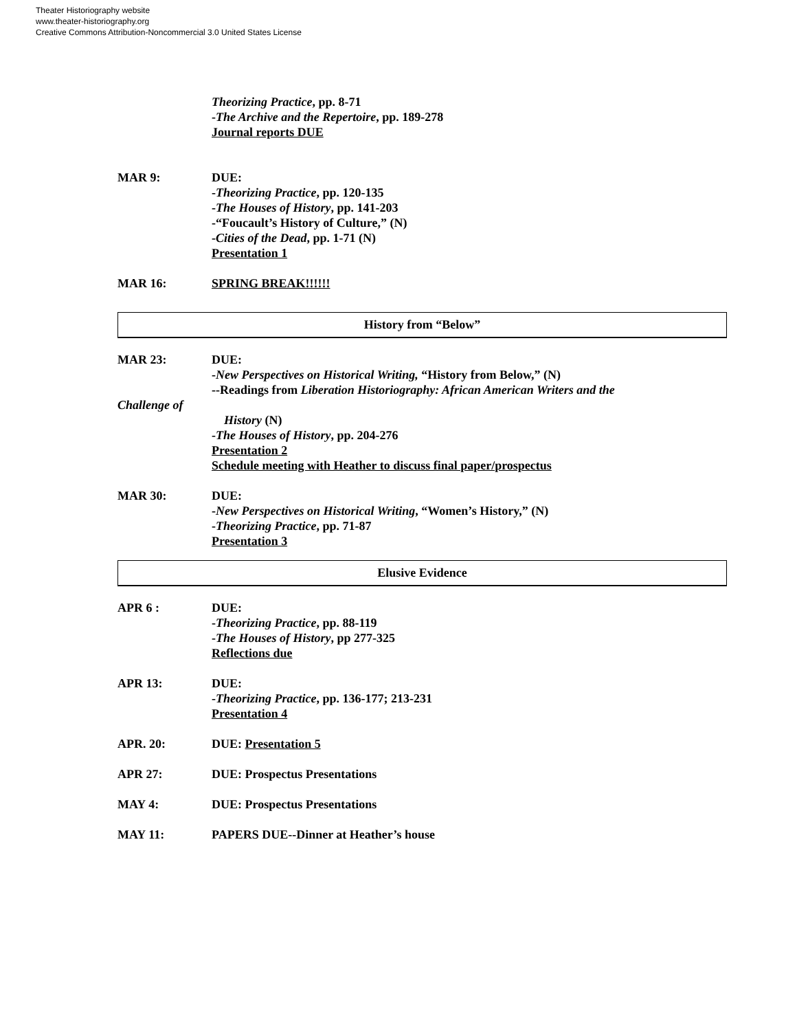Theater Historiography website
www.theater-historiography.org
Creative Commons Attribution-Noncommercial 3.0 United States License
Theorizing Practice, pp. 8-71
-The Archive and the Repertoire, pp. 189-278
Journal reports DUE
MAR 9: DUE:
-Theorizing Practice, pp. 120-135
-The Houses of History, pp. 141-203
-“Foucault’s History of Culture,” (N)
-Cities of the Dead, pp. 1-71 (N)
Presentation 1
MAR 16: SPRING BREAK!!!!!!
History from “Below”
MAR 23: DUE:
-New Perspectives on Historical Writing, “History from Below,” (N)
--Readings from Liberation Historiography: African American Writers and the
Challenge of
History (N)
-The Houses of History, pp. 204-276
Presentation 2
Schedule meeting with Heather to discuss final paper/prospectus
MAR 30: DUE:
-New Perspectives on Historical Writing, “Women’s History,” (N)
-Theorizing Practice, pp. 71-87
Presentation 3
Elusive Evidence
APR 6 : DUE:
-Theorizing Practice, pp. 88-119
-The Houses of History, pp 277-325
Reflections due
APR 13: DUE:
-Theorizing Practice, pp. 136-177; 213-231
Presentation 4
APR. 20: DUE: Presentation 5
APR 27: DUE: Prospectus Presentations
MAY 4: DUE: Prospectus Presentations
MAY 11: PAPERS DUE--Dinner at Heather’s house